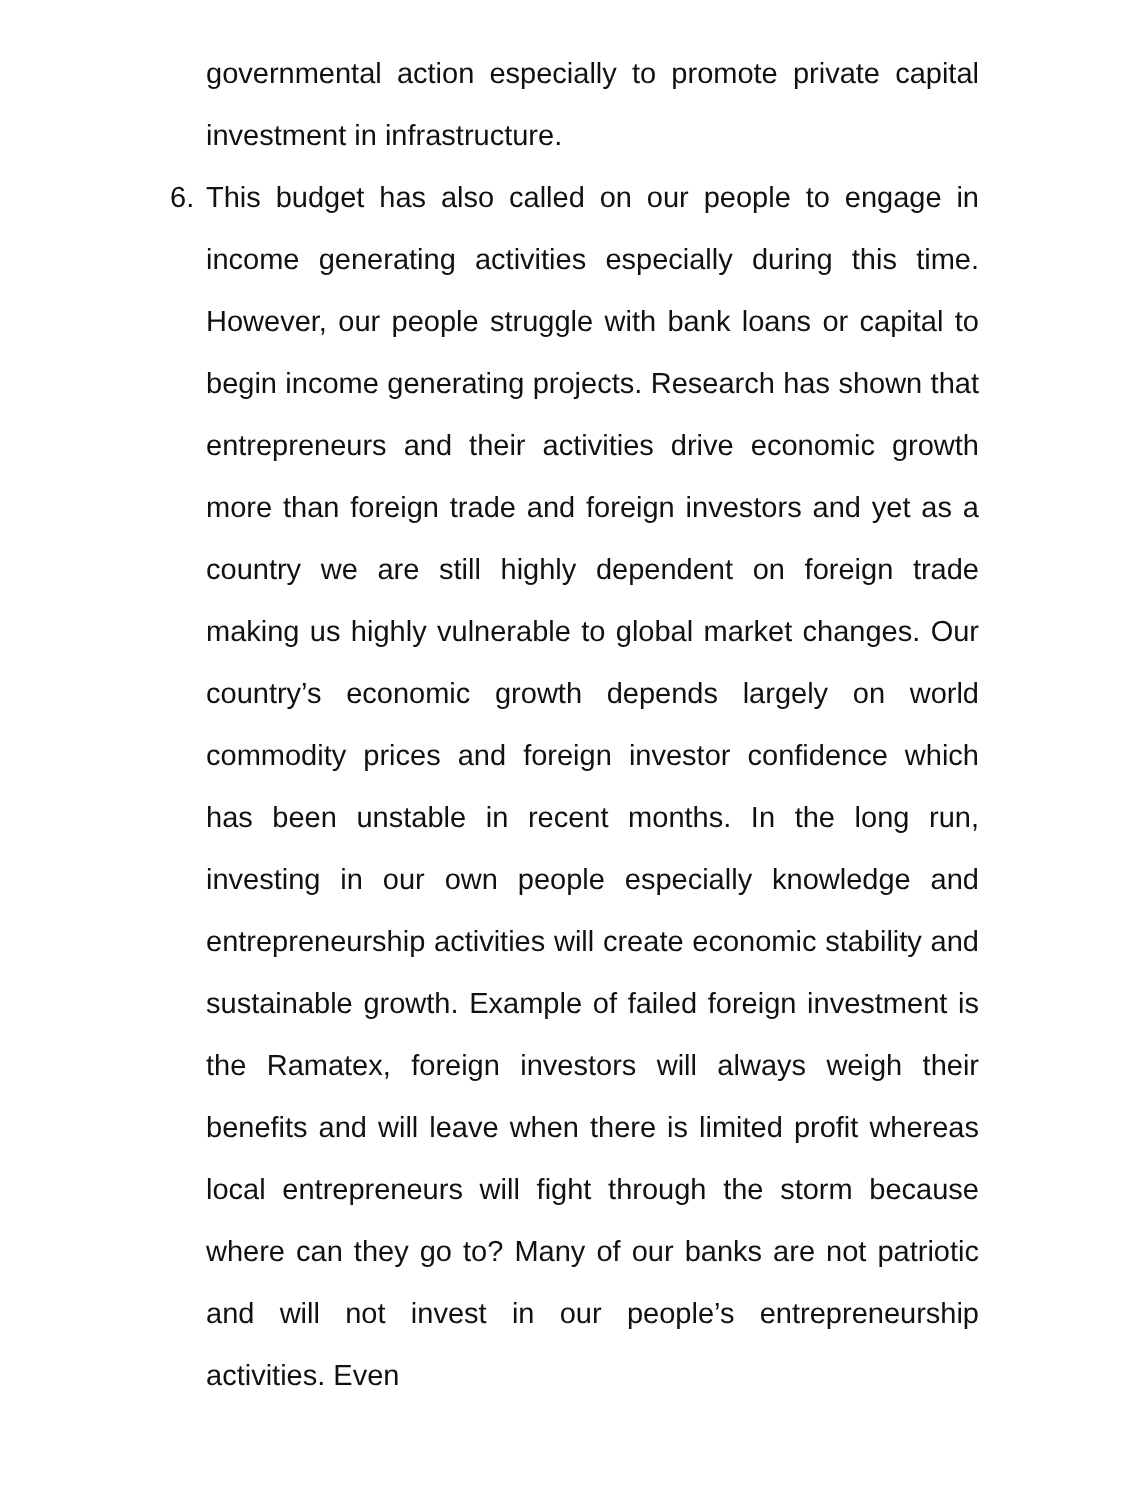governmental action especially to promote private capital investment in infrastructure.
6. This budget has also called on our people to engage in income generating activities especially during this time. However, our people struggle with bank loans or capital to begin income generating projects. Research has shown that entrepreneurs and their activities drive economic growth more than foreign trade and foreign investors and yet as a country we are still highly dependent on foreign trade making us highly vulnerable to global market changes. Our country’s economic growth depends largely on world commodity prices and foreign investor confidence which has been unstable in recent months. In the long run, investing in our own people especially knowledge and entrepreneurship activities will create economic stability and sustainable growth. Example of failed foreign investment is the Ramatex, foreign investors will always weigh their benefits and will leave when there is limited profit whereas local entrepreneurs will fight through the storm because where can they go to? Many of our banks are not patriotic and will not invest in our people’s entrepreneurship activities. Even